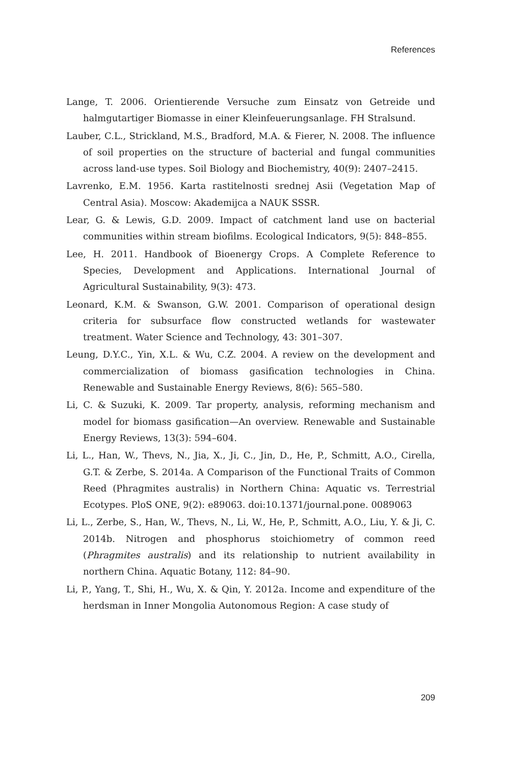References
Lange, T. 2006. Orientierende Versuche zum Einsatz von Getreide und halmgutartiger Biomasse in einer Kleinfeuerungsanlage. FH Stralsund.
Lauber, C.L., Strickland, M.S., Bradford, M.A. & Fierer, N. 2008. The influence of soil properties on the structure of bacterial and fungal communities across land-use types. Soil Biology and Biochemistry, 40(9): 2407–2415.
Lavrenko, E.M. 1956. Karta rastitelnosti srednej Asii (Vegetation Map of Central Asia). Moscow: Akademijca a NAUK SSSR.
Lear, G. & Lewis, G.D. 2009. Impact of catchment land use on bacterial communities within stream biofilms. Ecological Indicators, 9(5): 848–855.
Lee, H. 2011. Handbook of Bioenergy Crops. A Complete Reference to Species, Development and Applications. International Journal of Agricultural Sustainability, 9(3): 473.
Leonard, K.M. & Swanson, G.W. 2001. Comparison of operational design criteria for subsurface flow constructed wetlands for wastewater treatment. Water Science and Technology, 43: 301–307.
Leung, D.Y.C., Yin, X.L. & Wu, C.Z. 2004. A review on the development and commercialization of biomass gasification technologies in China. Renewable and Sustainable Energy Reviews, 8(6): 565–580.
Li, C. & Suzuki, K. 2009. Tar property, analysis, reforming mechanism and model for biomass gasification—An overview. Renewable and Sustainable Energy Reviews, 13(3): 594–604.
Li, L., Han, W., Thevs, N., Jia, X., Ji, C., Jin, D., He, P., Schmitt, A.O., Cirella, G.T. & Zerbe, S. 2014a. A Comparison of the Functional Traits of Common Reed (Phragmites australis) in Northern China: Aquatic vs. Terrestrial Ecotypes. PloS ONE, 9(2): e89063. doi:10.1371/journal.pone. 0089063
Li, L., Zerbe, S., Han, W., Thevs, N., Li, W., He, P., Schmitt, A.O., Liu, Y. & Ji, C. 2014b. Nitrogen and phosphorus stoichiometry of common reed (Phragmites australis) and its relationship to nutrient availability in northern China. Aquatic Botany, 112: 84–90.
Li, P., Yang, T., Shi, H., Wu, X. & Qin, Y. 2012a. Income and expenditure of the herdsman in Inner Mongolia Autonomous Region: A case study of
209